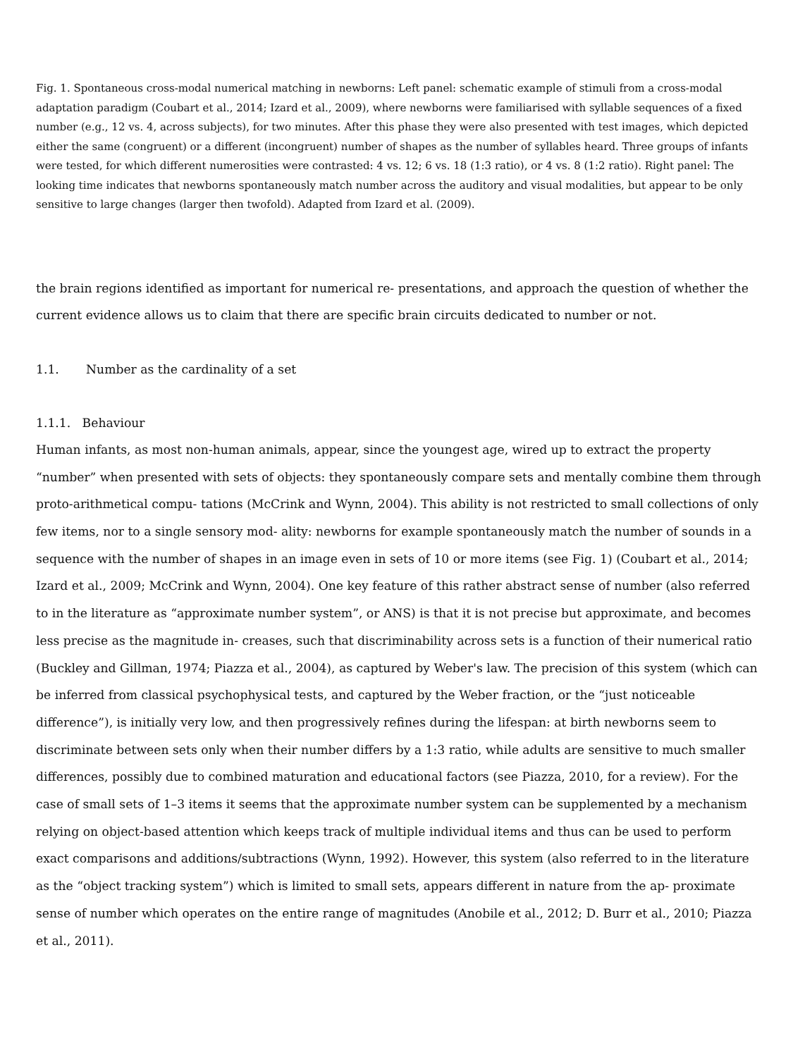Fig. 1. Spontaneous cross-modal numerical matching in newborns: Left panel: schematic example of stimuli from a cross-modal adaptation paradigm (Coubart et al., 2014; Izard et al., 2009), where newborns were familiarised with syllable sequences of a fixed number (e.g., 12 vs. 4, across subjects), for two minutes. After this phase they were also presented with test images, which depicted either the same (congruent) or a different (incongruent) number of shapes as the number of syllables heard. Three groups of infants were tested, for which different numerosities were contrasted: 4 vs. 12; 6 vs. 18 (1:3 ratio), or 4 vs. 8 (1:2 ratio). Right panel: The looking time indicates that newborns spontaneously match number across the auditory and visual modalities, but appear to be only sensitive to large changes (larger then twofold). Adapted from Izard et al. (2009).
the brain regions identified as important for numerical re- presentations, and approach the question of whether the current evidence allows us to claim that there are specific brain circuits dedicated to number or not.
1.1. Number as the cardinality of a set
1.1.1. Behaviour
Human infants, as most non-human animals, appear, since the youngest age, wired up to extract the property “number” when presented with sets of objects: they spontaneously compare sets and mentally combine them through proto-arithmetical compu- tations (McCrink and Wynn, 2004). This ability is not restricted to small collections of only few items, nor to a single sensory mod- ality: newborns for example spontaneously match the number of sounds in a sequence with the number of shapes in an image even in sets of 10 or more items (see Fig. 1) (Coubart et al., 2014; Izard et al., 2009; McCrink and Wynn, 2004). One key feature of this rather abstract sense of number (also referred to in the literature as “approximate number system”, or ANS) is that it is not precise but approximate, and becomes less precise as the magnitude in- creases, such that discriminability across sets is a function of their numerical ratio (Buckley and Gillman, 1974; Piazza et al., 2004), as captured by Weber's law. The precision of this system (which can be inferred from classical psychophysical tests, and captured by the Weber fraction, or the “just noticeable difference”), is initially very low, and then progressively refines during the lifespan: at birth newborns seem to discriminate between sets only when their number differs by a 1:3 ratio, while adults are sensitive to much smaller differences, possibly due to combined maturation and educational factors (see Piazza, 2010, for a review). For the case of small sets of 1–3 items it seems that the approximate number system can be supplemented by a mechanism relying on object-based attention which keeps track of multiple individual items and thus can be used to perform exact comparisons and additions/subtractions (Wynn, 1992). However, this system (also referred to in the literature as the “object tracking system”) which is limited to small sets, appears different in nature from the ap- proximate sense of number which operates on the entire range of magnitudes (Anobile et al., 2012; D. Burr et al., 2010; Piazza et al., 2011).